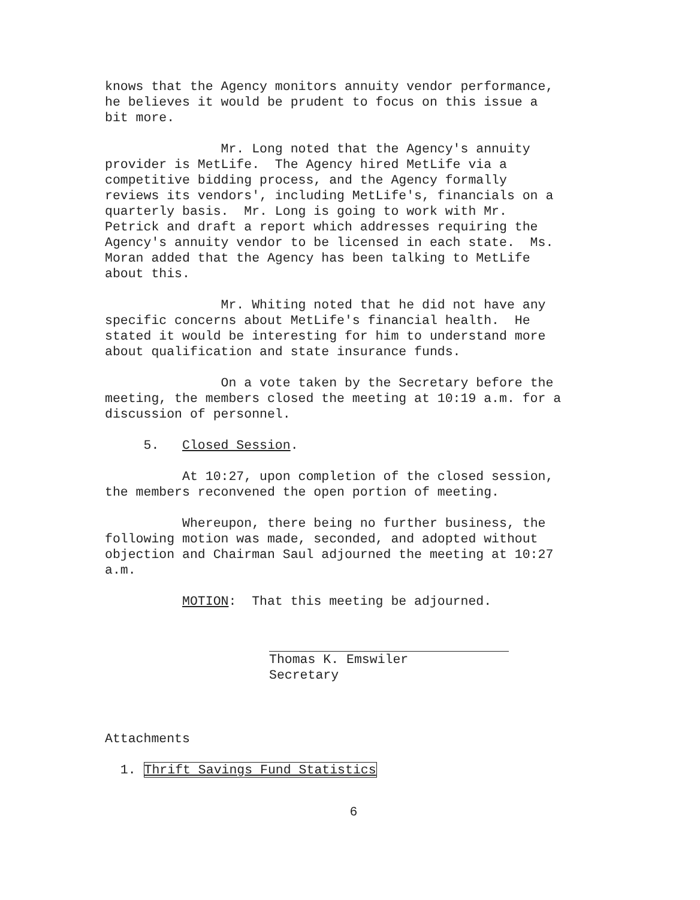knows that the Agency monitors annuity vendor performance, he believes it would be prudent to focus on this issue a bit more.
Mr. Long noted that the Agency's annuity provider is MetLife. The Agency hired MetLife via a competitive bidding process, and the Agency formally reviews its vendors', including MetLife's, financials on a quarterly basis. Mr. Long is going to work with Mr. Petrick and draft a report which addresses requiring the Agency's annuity vendor to be licensed in each state. Ms. Moran added that the Agency has been talking to MetLife about this.
Mr. Whiting noted that he did not have any specific concerns about MetLife's financial health. He stated it would be interesting for him to understand more about qualification and state insurance funds.
On a vote taken by the Secretary before the meeting, the members closed the meeting at 10:19 a.m. for a discussion of personnel.
5. Closed Session.
At 10:27, upon completion of the closed session, the members reconvened the open portion of meeting.
Whereupon, there being no further business, the following motion was made, seconded, and adopted without objection and Chairman Saul adjourned the meeting at 10:27 a.m.
MOTION: That this meeting be adjourned.
Thomas K. Emswiler
Secretary
Attachments
1. Thrift Savings Fund Statistics
6